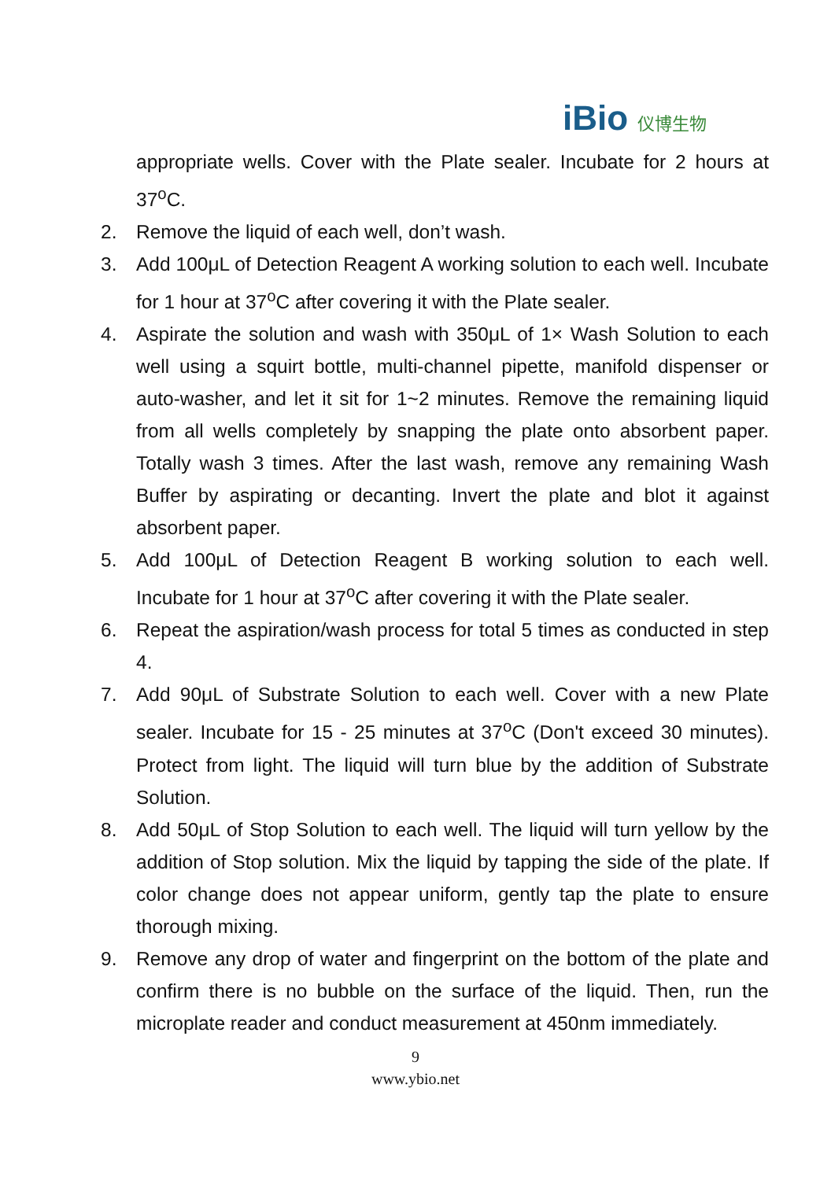iBio 仪博生物
appropriate wells. Cover with the Plate sealer. Incubate for 2 hours at 37<sup>o</sup>C.
2. Remove the liquid of each well, don’t wash.
3. Add 100μL of Detection Reagent A working solution to each well. Incubate for 1 hour at 37<sup>o</sup>C after covering it with the Plate sealer.
4. Aspirate the solution and wash with 350μL of 1× Wash Solution to each well using a squirt bottle, multi-channel pipette, manifold dispenser or auto-washer, and let it sit for 1~2 minutes. Remove the remaining liquid from all wells completely by snapping the plate onto absorbent paper. Totally wash 3 times. After the last wash, remove any remaining Wash Buffer by aspirating or decanting. Invert the plate and blot it against absorbent paper.
5. Add 100μL of Detection Reagent B working solution to each well. Incubate for 1 hour at 37<sup>o</sup>C after covering it with the Plate sealer.
6. Repeat the aspiration/wash process for total 5 times as conducted in step 4.
7. Add 90μL of Substrate Solution to each well. Cover with a new Plate sealer. Incubate for 15 - 25 minutes at 37<sup>o</sup>C (Don't exceed 30 minutes). Protect from light. The liquid will turn blue by the addition of Substrate Solution.
8. Add 50μL of Stop Solution to each well. The liquid will turn yellow by the addition of Stop solution. Mix the liquid by tapping the side of the plate. If color change does not appear uniform, gently tap the plate to ensure thorough mixing.
9. Remove any drop of water and fingerprint on the bottom of the plate and confirm there is no bubble on the surface of the liquid. Then, run the microplate reader and conduct measurement at 450nm immediately.
9
www.ybio.net